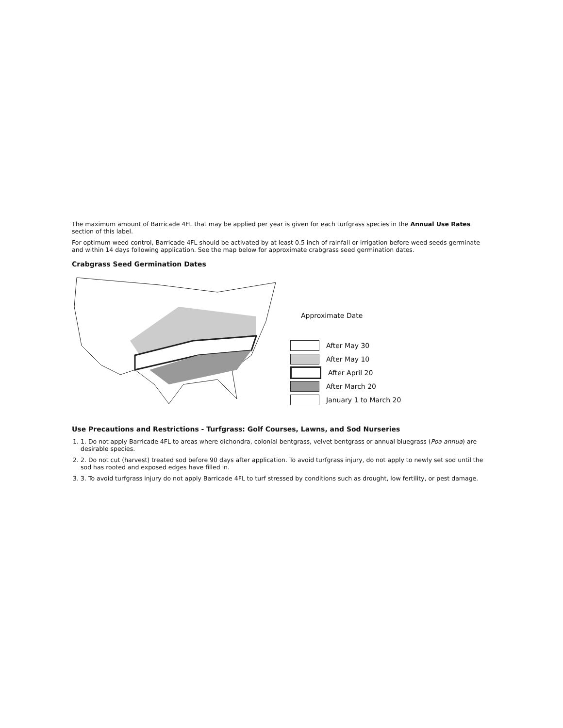The maximum amount of Barricade 4FL that may be applied per year is given for each turfgrass species in the Annual Use Rates section of this label.
For optimum weed control, Barricade 4FL should be activated by at least 0.5 inch of rainfall or irrigation before weed seeds germinate and within 14 days following application. See the map below for approximate crabgrass seed germination dates.
Crabgrass Seed Germination Dates
Approximate Date
After May 30
After May 10
After April 20
After March 20
January 1 to March 20
Use Precautions and Restrictions - Turfgrass: Golf Courses, Lawns, and Sod Nurseries
1. 1. Do not apply Barricade 4FL to areas where dichondra, colonial bentgrass, velvet bentgrass or annual bluegrass (Poa annua) are desirable species.
2. 2. Do not cut (harvest) treated sod before 90 days after application. To avoid turfgrass injury, do not apply to newly set sod until the sod has rooted and exposed edges have filled in.
3. 3. To avoid turfgrass injury do not apply Barricade 4FL to turf stressed by conditions such as drought, low fertility, or pest damage.